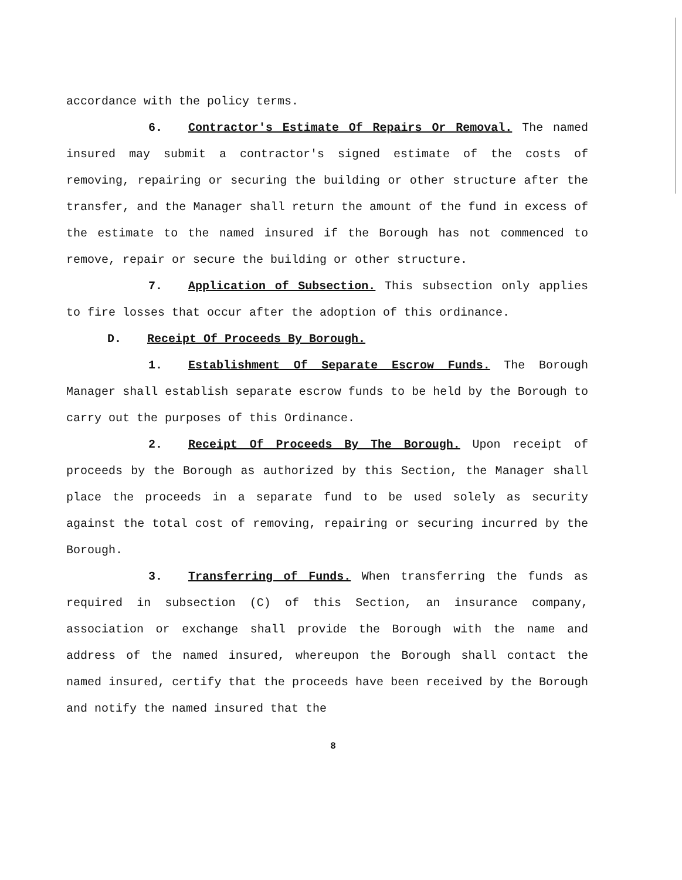accordance with the policy terms.
6. Contractor's Estimate Of Repairs Or Removal. The named insured may submit a contractor's signed estimate of the costs of removing, repairing or securing the building or other structure after the transfer, and the Manager shall return the amount of the fund in excess of the estimate to the named insured if the Borough has not commenced to remove, repair or secure the building or other structure.
7. Application of Subsection. This subsection only applies to fire losses that occur after the adoption of this ordinance.
D. Receipt Of Proceeds By Borough.
1. Establishment Of Separate Escrow Funds. The Borough Manager shall establish separate escrow funds to be held by the Borough to carry out the purposes of this Ordinance.
2. Receipt Of Proceeds By The Borough. Upon receipt of proceeds by the Borough as authorized by this Section, the Manager shall place the proceeds in a separate fund to be used solely as security against the total cost of removing, repairing or securing incurred by the Borough.
3. Transferring of Funds. When transferring the funds as required in subsection (C) of this Section, an insurance company, association or exchange shall provide the Borough with the name and address of the named insured, whereupon the Borough shall contact the named insured, certify that the proceeds have been received by the Borough and notify the named insured that the
8